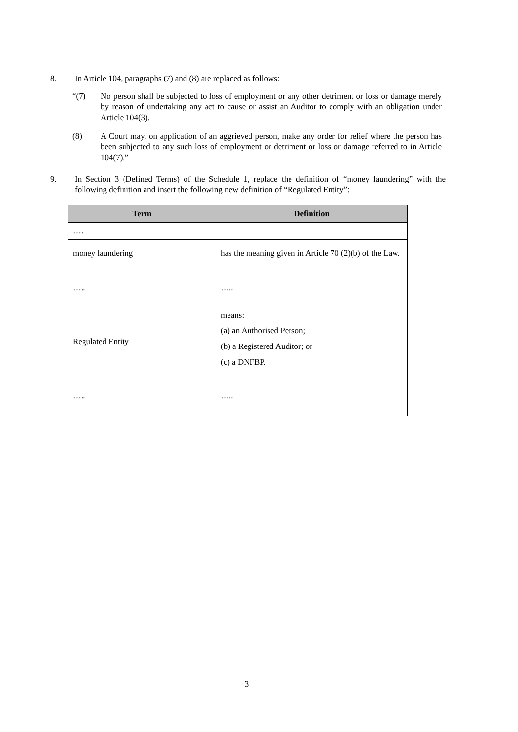8. In Article 104, paragraphs (7) and (8) are replaced as follows:
“(7) No person shall be subjected to loss of employment or any other detriment or loss or damage merely by reason of undertaking any act to cause or assist an Auditor to comply with an obligation under Article 104(3).
(8) A Court may, on application of an aggrieved person, make any order for relief where the person has been subjected to any such loss of employment or detriment or loss or damage referred to in Article 104(7).”
9. In Section 3 (Defined Terms) of the Schedule 1, replace the definition of “money laundering” with the following definition and insert the following new definition of “Regulated Entity”:
| Term | Definition |
| --- | --- |
| …. | |
| money laundering | has the meaning given in Article 70 (2)(b) of the Law. |
| ….. | ….. |
| Regulated Entity | means: (a) an Authorised Person; (b) a Registered Auditor; or (c) a DNFBP. |
| ….. | ….. |
3